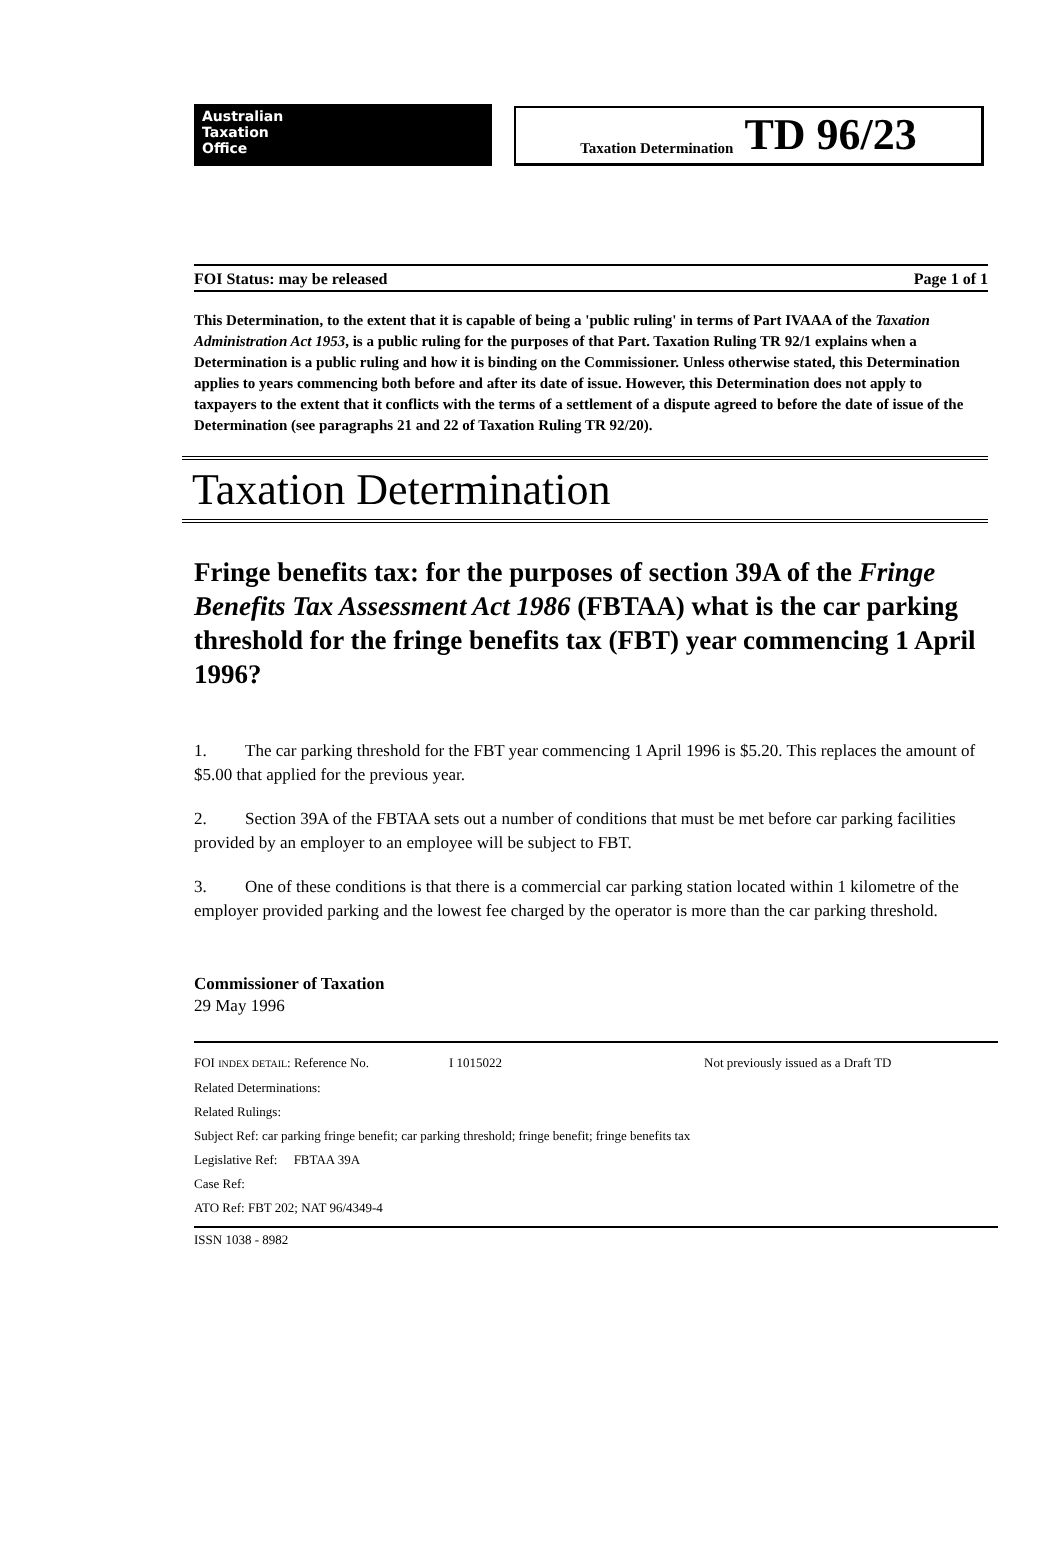Australian
Taxation
Office
Taxation Determination TD 96/23
FOI Status: may be released Page 1 of 1
This Determination, to the extent that it is capable of being a 'public ruling' in terms of Part IVAAA of the Taxation Administration Act 1953, is a public ruling for the purposes of that Part. Taxation Ruling TR 92/1 explains when a Determination is a public ruling and how it is binding on the Commissioner. Unless otherwise stated, this Determination applies to years commencing both before and after its date of issue. However, this Determination does not apply to taxpayers to the extent that it conflicts with the terms of a settlement of a dispute agreed to before the date of issue of the Determination (see paragraphs 21 and 22 of Taxation Ruling TR 92/20).
Taxation Determination
Fringe benefits tax: for the purposes of section 39A of the Fringe Benefits Tax Assessment Act 1986 (FBTAA) what is the car parking threshold for the fringe benefits tax (FBT) year commencing 1 April 1996?
1. The car parking threshold for the FBT year commencing 1 April 1996 is $5.20. This replaces the amount of $5.00 that applied for the previous year.
2. Section 39A of the FBTAA sets out a number of conditions that must be met before car parking facilities provided by an employer to an employee will be subject to FBT.
3. One of these conditions is that there is a commercial car parking station located within 1 kilometre of the employer provided parking and the lowest fee charged by the operator is more than the car parking threshold.
Commissioner of Taxation
29 May 1996
FOI INDEX DETAIL: Reference No. I 1015022 Not previously issued as a Draft TD
Related Determinations:
Related Rulings:
Subject Ref: car parking fringe benefit; car parking threshold; fringe benefit; fringe benefits tax
Legislative Ref: FBTAA 39A
Case Ref:
ATO Ref: FBT 202; NAT 96/4349-4
ISSN 1038 - 8982